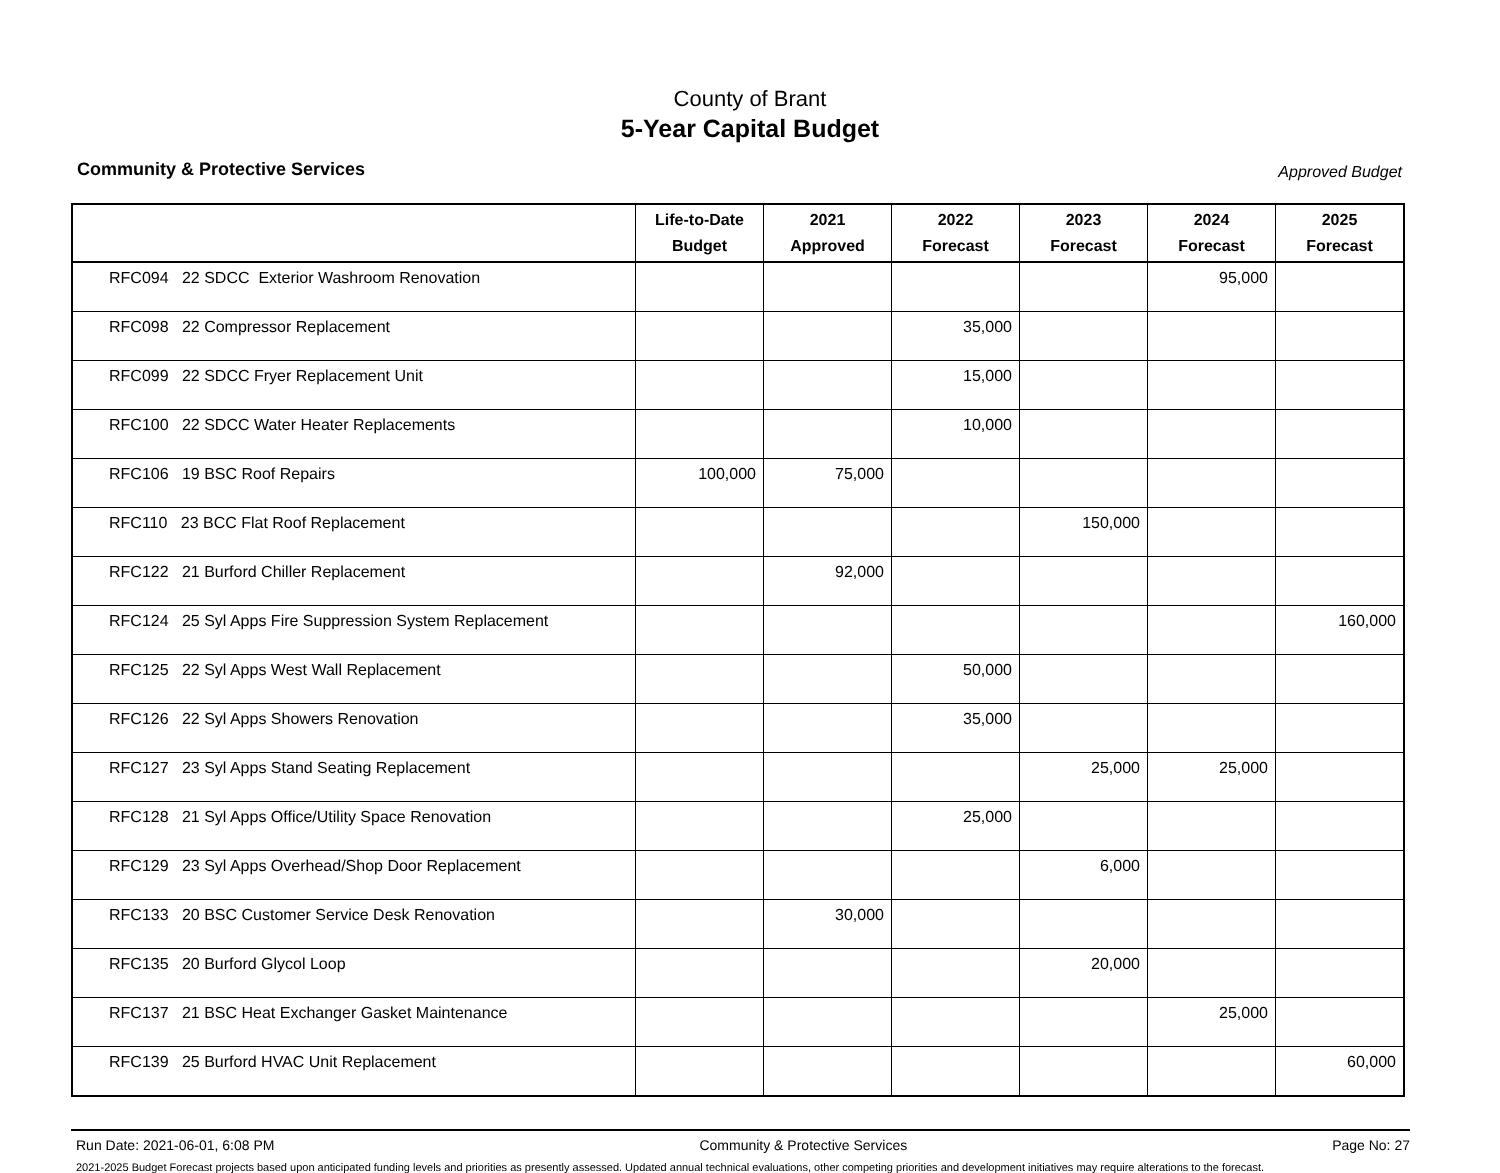County of Brant
5-Year Capital Budget
Community & Protective Services Approved Budget
| | Life-to-Date Budget | 2021 Approved | 2022 Forecast | 2023 Forecast | 2024 Forecast | 2025 Forecast |
| --- | --- | --- | --- | --- | --- | --- |
| RFC094 22 SDCC Exterior Washroom Renovation | | | | | 95,000 | |
| RFC098 22 Compressor Replacement | | | 35,000 | | | |
| RFC099 22 SDCC Fryer Replacement Unit | | | 15,000 | | | |
| RFC100 22 SDCC Water Heater Replacements | | | 10,000 | | | |
| RFC106 19 BSC Roof Repairs | 100,000 | 75,000 | | | | |
| RFC110 23 BCC Flat Roof Replacement | | | | 150,000 | | |
| RFC122 21 Burford Chiller Replacement | | 92,000 | | | | |
| RFC124 25 Syl Apps Fire Suppression System Replacement | | | | | | 160,000 |
| RFC125 22 Syl Apps West Wall Replacement | | | 50,000 | | | |
| RFC126 22 Syl Apps Showers Renovation | | | 35,000 | | | |
| RFC127 23 Syl Apps Stand Seating Replacement | | | | 25,000 | 25,000 | |
| RFC128 21 Syl Apps Office/Utility Space Renovation | | | 25,000 | | | |
| RFC129 23 Syl Apps Overhead/Shop Door Replacement | | | | 6,000 | | |
| RFC133 20 BSC Customer Service Desk Renovation | | 30,000 | | | | |
| RFC135 20 Burford Glycol Loop | | | | 20,000 | | |
| RFC137 21 BSC Heat Exchanger Gasket Maintenance | | | | | 25,000 | |
| RFC139 25 Burford HVAC Unit Replacement | | | | | | 60,000 |
Run Date: 2021-06-01, 6:08 PM Community & Protective Services Page No: 27
2021-2025 Budget Forecast projects based upon anticipated funding levels and priorities as presently assessed. Updated annual technical evaluations, other competing priorities and development initiatives may require alterations to the forecast.